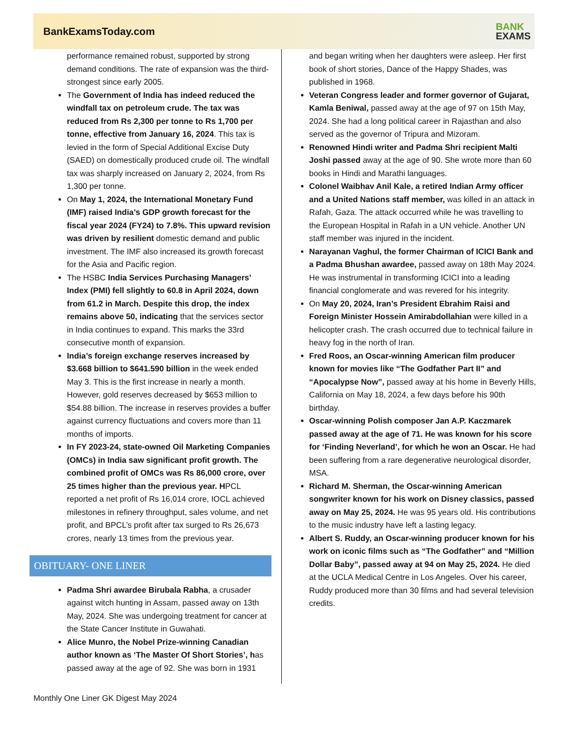BankExamsToday.com
BANK
EXAMS
performance remained robust, supported by strong demand conditions. The rate of expansion was the third-strongest since early 2005.
The Government of India has indeed reduced the windfall tax on petroleum crude. The tax was reduced from Rs 2,300 per tonne to Rs 1,700 per tonne, effective from January 16, 2024. This tax is levied in the form of Special Additional Excise Duty (SAED) on domestically produced crude oil. The windfall tax was sharply increased on January 2, 2024, from Rs 1,300 per tonne.
On May 1, 2024, the International Monetary Fund (IMF) raised India’s GDP growth forecast for the fiscal year 2024 (FY24) to 7.8%. This upward revision was driven by resilient domestic demand and public investment. The IMF also increased its growth forecast for the Asia and Pacific region.
The HSBC India Services Purchasing Managers’ Index (PMI) fell slightly to 60.8 in April 2024, down from 61.2 in March. Despite this drop, the index remains above 50, indicating that the services sector in India continues to expand. This marks the 33rd consecutive month of expansion.
India’s foreign exchange reserves increased by $3.668 billion to $641.590 billion in the week ended May 3. This is the first increase in nearly a month. However, gold reserves decreased by $653 million to $54.88 billion. The increase in reserves provides a buffer against currency fluctuations and covers more than 11 months of imports.
In FY 2023-24, state-owned Oil Marketing Companies (OMCs) in India saw significant profit growth. The combined profit of OMCs was Rs 86,000 crore, over 25 times higher than the previous year. HPCL reported a net profit of Rs 16,014 crore, IOCL achieved milestones in refinery throughput, sales volume, and net profit, and BPCL’s profit after tax surged to Rs 26,673 crores, nearly 13 times from the previous year.
OBITUARY- ONE LINER
Padma Shri awardee Birubala Rabha, a crusader against witch hunting in Assam, passed away on 13th May, 2024. She was undergoing treatment for cancer at the State Cancer Institute in Guwahati.
Alice Munro, the Nobel Prize-winning Canadian author known as ‘The Master Of Short Stories’, has passed away at the age of 92. She was born in 1931
and began writing when her daughters were asleep. Her first book of short stories, Dance of the Happy Shades, was published in 1968.
Veteran Congress leader and former governor of Gujarat, Kamla Beniwal, passed away at the age of 97 on 15th May, 2024. She had a long political career in Rajasthan and also served as the governor of Tripura and Mizoram.
Renowned Hindi writer and Padma Shri recipient Malti Joshi passed away at the age of 90. She wrote more than 60 books in Hindi and Marathi languages.
Colonel Waibhav Anil Kale, a retired Indian Army officer and a United Nations staff member, was killed in an attack in Rafah, Gaza. The attack occurred while he was travelling to the European Hospital in Rafah in a UN vehicle. Another UN staff member was injured in the incident.
Narayanan Vaghul, the former Chairman of ICICI Bank and a Padma Bhushan awardee, passed away on 18th May 2024. He was instrumental in transforming ICICI into a leading financial conglomerate and was revered for his integrity.
On May 20, 2024, Iran’s President Ebrahim Raisi and Foreign Minister Hossein Amirabdollahian were killed in a helicopter crash. The crash occurred due to technical failure in heavy fog in the north of Iran.
Fred Roos, an Oscar-winning American film producer known for movies like “The Godfather Part II” and “Apocalypse Now”, passed away at his home in Beverly Hills, California on May 18, 2024, a few days before his 90th birthday.
Oscar-winning Polish composer Jan A.P. Kaczmarek passed away at the age of 71. He was known for his score for ‘Finding Neverland’, for which he won an Oscar. He had been suffering from a rare degenerative neurological disorder, MSA.
Richard M. Sherman, the Oscar-winning American songwriter known for his work on Disney classics, passed away on May 25, 2024. He was 95 years old. His contributions to the music industry have left a lasting legacy.
Albert S. Ruddy, an Oscar-winning producer known for his work on iconic films such as “The Godfather” and “Million Dollar Baby”, passed away at 94 on May 25, 2024. He died at the UCLA Medical Centre in Los Angeles. Over his career, Ruddy produced more than 30 films and had several television credits.
Monthly One Liner GK Digest May 2024